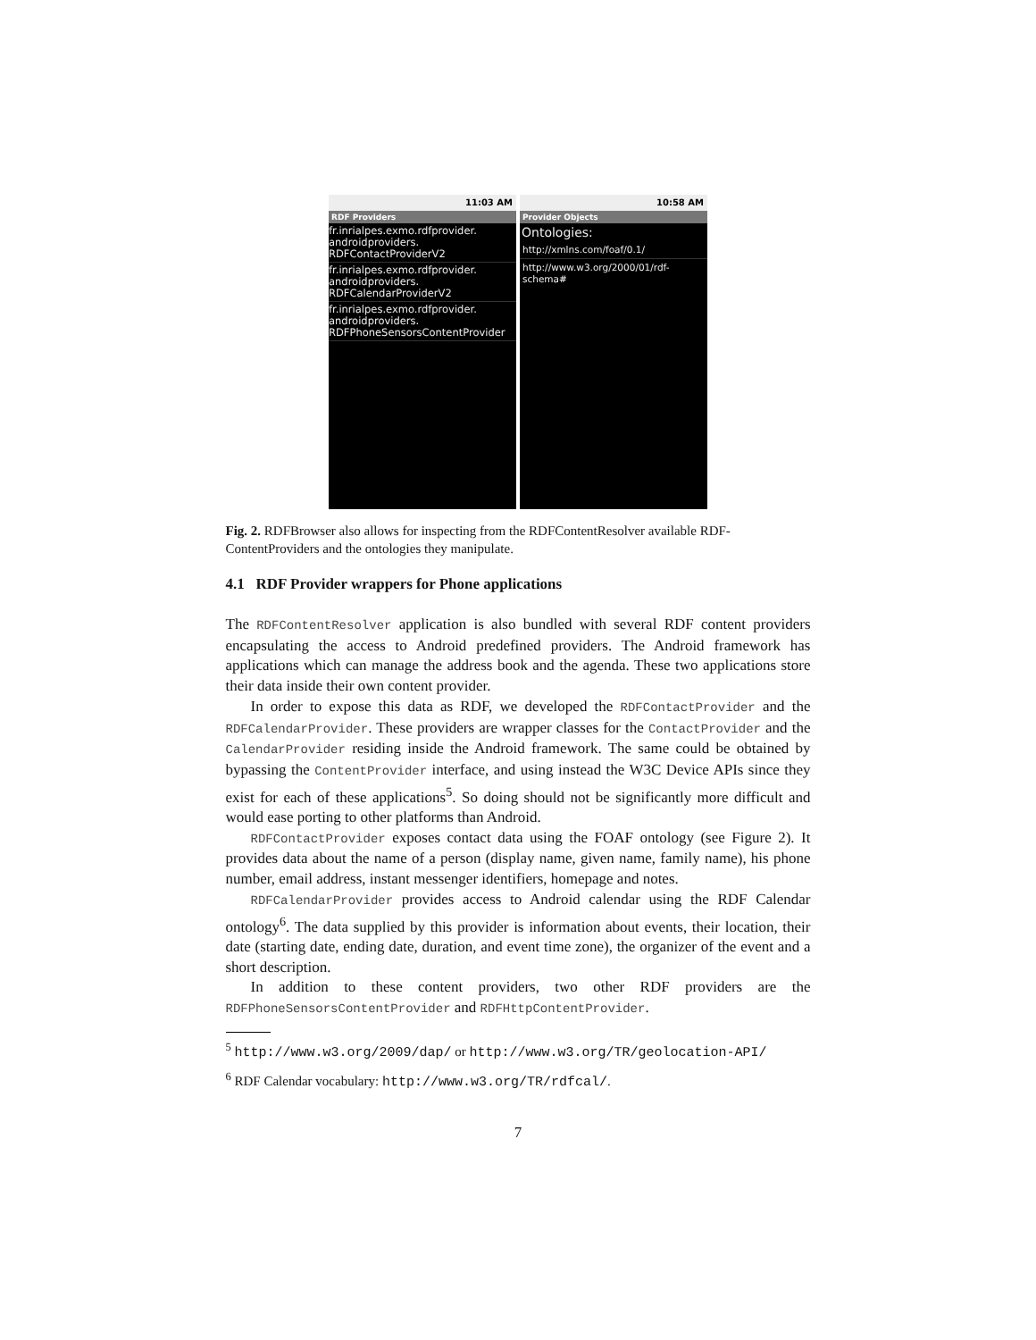11:03 AM
RDF Providers
fr.inrialpes.exmo.rdfprovider.
androidproviders.
RDFContactProviderV2
fr.inrialpes.exmo.rdfprovider.
androidproviders.
RDFCalendarProviderV2
fr.inrialpes.exmo.rdfprovider.
androidproviders.
RDFPhoneSensorsContentProvider
10:58 AM
Provider Objects
Ontologies:
http://xmlns.com/foaf/0.1/
http://www.w3.org/2000/01/rdf-
schema#
Fig. 2. RDFBrowser also allows for inspecting from the RDFContentResolver available RDF-ContentProviders and the ontologies they manipulate.
4.1 RDF Provider wrappers for Phone applications
The RDFContentResolver application is also bundled with several RDF content providers encapsulating the access to Android predefined providers. The Android framework has applications which can manage the address book and the agenda. These two applications store their data inside their own content provider.
In order to expose this data as RDF, we developed the RDFContactProvider and the RDFCalendarProvider. These providers are wrapper classes for the ContactProvider and the CalendarProvider residing inside the Android framework. The same could be obtained by bypassing the ContentProvider interface, and using instead the W3C Device APIs since they exist for each of these applications<sup>5</sup>. So doing should not be significantly more difficult and would ease porting to other platforms than Android.
RDFContactProvider exposes contact data using the FOAF ontology (see Figure 2). It provides data about the name of a person (display name, given name, family name), his phone number, email address, instant messenger identifiers, homepage and notes.
RDFCalendarProvider provides access to Android calendar using the RDF Calendar ontology<sup>6</sup>. The data supplied by this provider is information about events, their location, their date (starting date, ending date, duration, and event time zone), the organizer of the event and a short description.
In addition to these content providers, two other RDF providers are the RDFPhoneSensorsContentProvider and RDFHttpContentProvider.
<sup>5</sup> http://www.w3.org/2009/dap/ or http://www.w3.org/TR/geolocation-API/
<sup>6</sup> RDF Calendar vocabulary: http://www.w3.org/TR/rdfcal/.
7